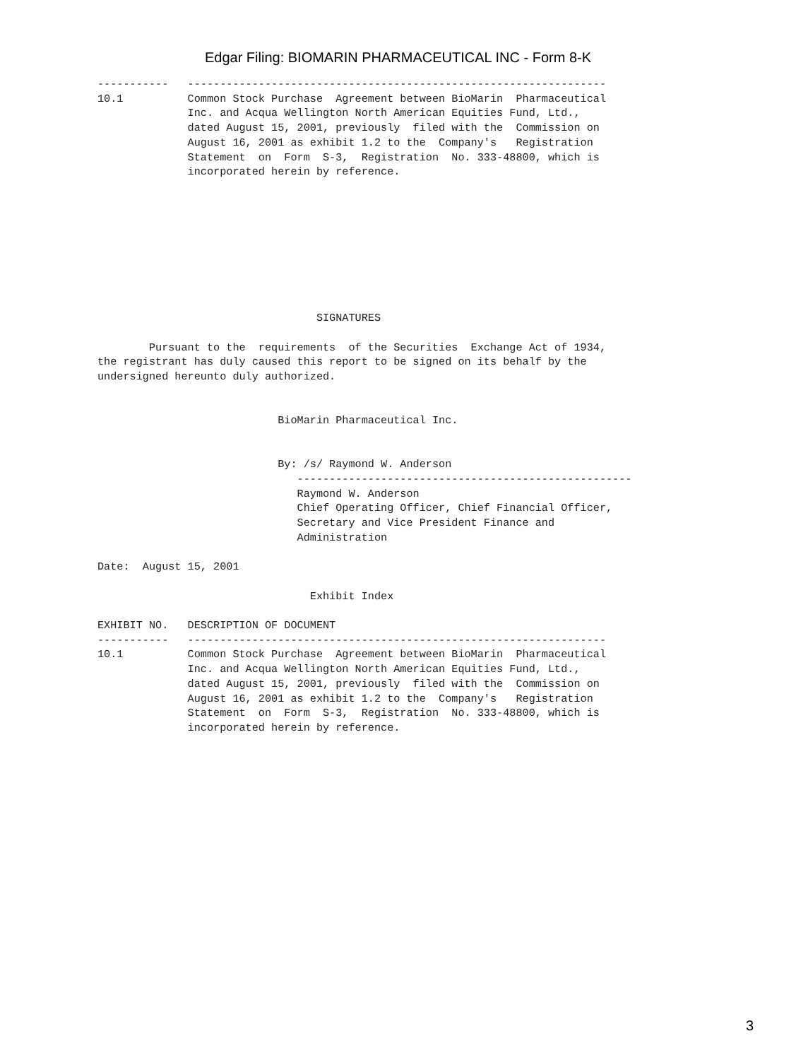Edgar Filing: BIOMARIN PHARMACEUTICAL INC - Form 8-K
-----------   -----------------------------------------------------------------
10.1          Common Stock Purchase  Agreement between BioMarin  Pharmaceutical
              Inc. and Acqua Wellington North American Equities Fund, Ltd.,
              dated August 15, 2001, previously  filed with the  Commission on
              August 16, 2001 as exhibit 1.2 to the  Company's   Registration
              Statement  on  Form  S-3,  Registration  No. 333-48800, which is
              incorporated herein by reference.









                                  SIGNATURES

        Pursuant to the  requirements  of the Securities  Exchange Act of 1934,
the registrant has duly caused this report to be signed on its behalf by the
undersigned hereunto duly authorized.


                            BioMarin Pharmaceutical Inc.


                            By: /s/ Raymond W. Anderson
                               ----------------------------------------------------
                               Raymond W. Anderson
                               Chief Operating Officer, Chief Financial Officer,
                               Secretary and Vice President Finance and
                               Administration

Date:  August 15, 2001

                                 Exhibit Index

EXHIBIT NO.   DESCRIPTION OF DOCUMENT
-----------   -----------------------------------------------------------------
10.1          Common Stock Purchase  Agreement between BioMarin  Pharmaceutical
              Inc. and Acqua Wellington North American Equities Fund, Ltd.,
              dated August 15, 2001, previously  filed with the  Commission on
              August 16, 2001 as exhibit 1.2 to the  Company's   Registration
              Statement  on  Form  S-3,  Registration  No. 333-48800, which is
              incorporated herein by reference.
3